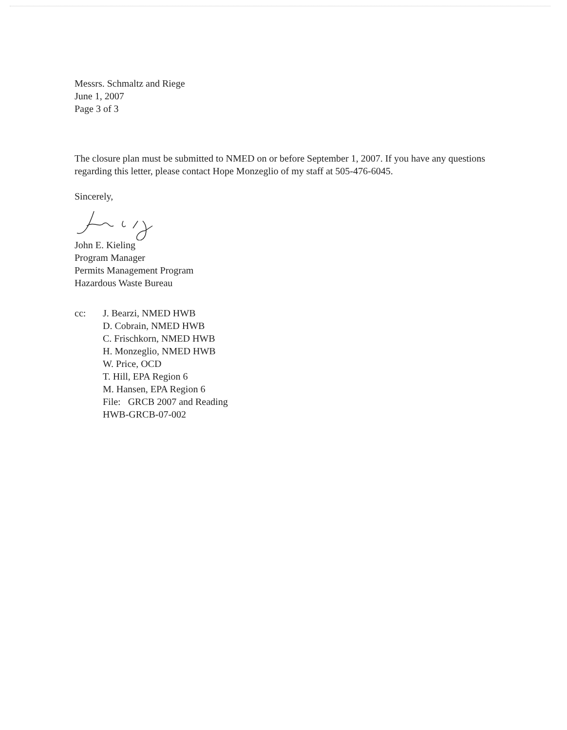Messrs. Schmaltz and Riege
June 1, 2007
Page 3 of 3
The closure plan must be submitted to NMED on or before September 1, 2007. If you have any questions regarding this letter, please contact Hope Monzeglio of my staff at 505-476-6045.
Sincerely,
John E. Kieling
Program Manager
Permits Management Program
Hazardous Waste Bureau
cc: J. Bearzi, NMED HWB
D. Cobrain, NMED HWB
C. Frischkorn, NMED HWB
H. Monzeglio, NMED HWB
W. Price, OCD
T. Hill, EPA Region 6
M. Hansen, EPA Region 6
File: GRCB 2007 and Reading
HWB-GRCB-07-002